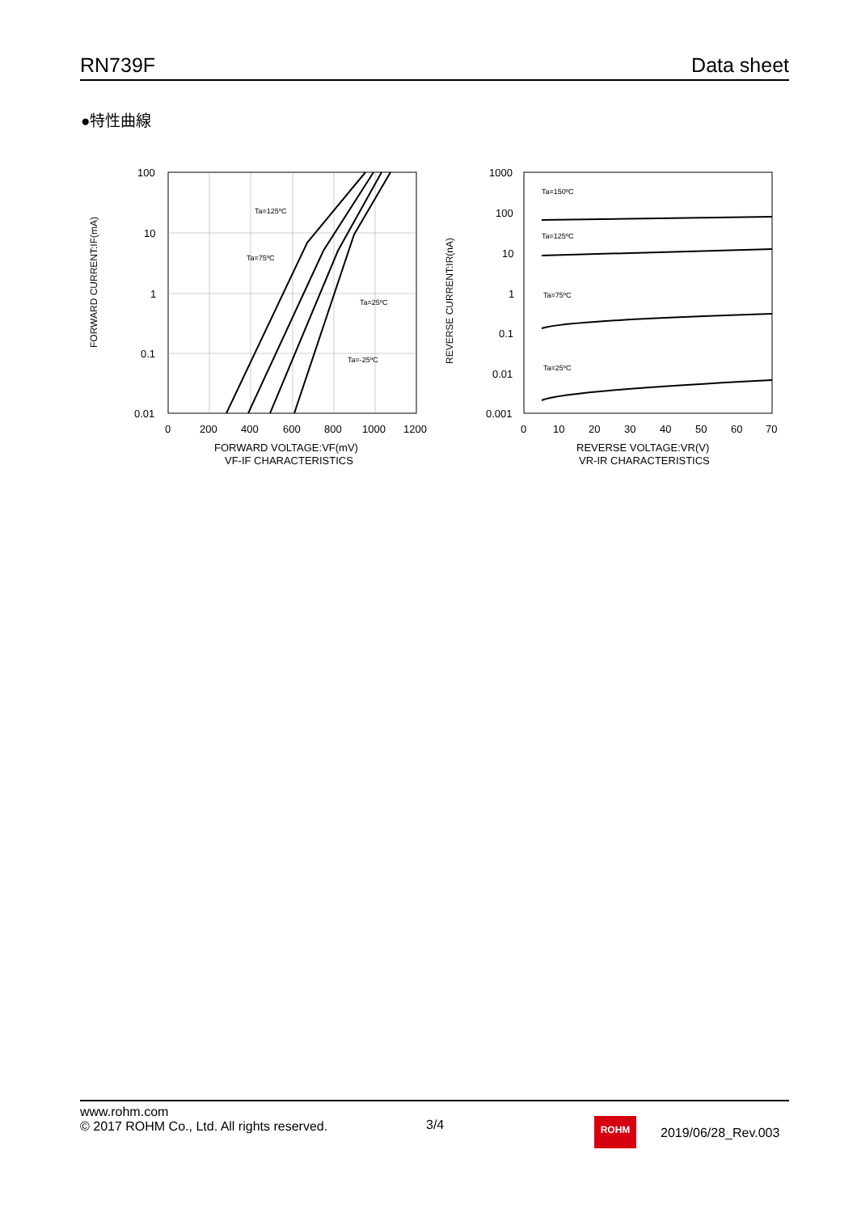RN739F Data sheet
●特性曲線
FORWARD CURRENT:IF(mA)
100
10
1
0.1
0.01
0
200
400
600
800
1000
1200
FORWARD VOLTAGE:VF(mV)
VF-IF CHARACTERISTICS
Ta=125ºC
Ta=75ºC
Ta=25ºC
Ta=-25ºC
REVERSE CURRENT:IR(nA)
1000
100
10
1
0.1
0.01
0.001
0
10
20
30
40
50
60
70
REVERSE VOLTAGE:VR(V)
VR-IR CHARACTERISTICS
Ta=150ºC
Ta=125ºC
Ta=75ºC
Ta=25ºC
www.rohm.com
© 2017 ROHM Co., Ltd. All rights reserved.
3/4 ROHM
2019/06/28_Rev.003